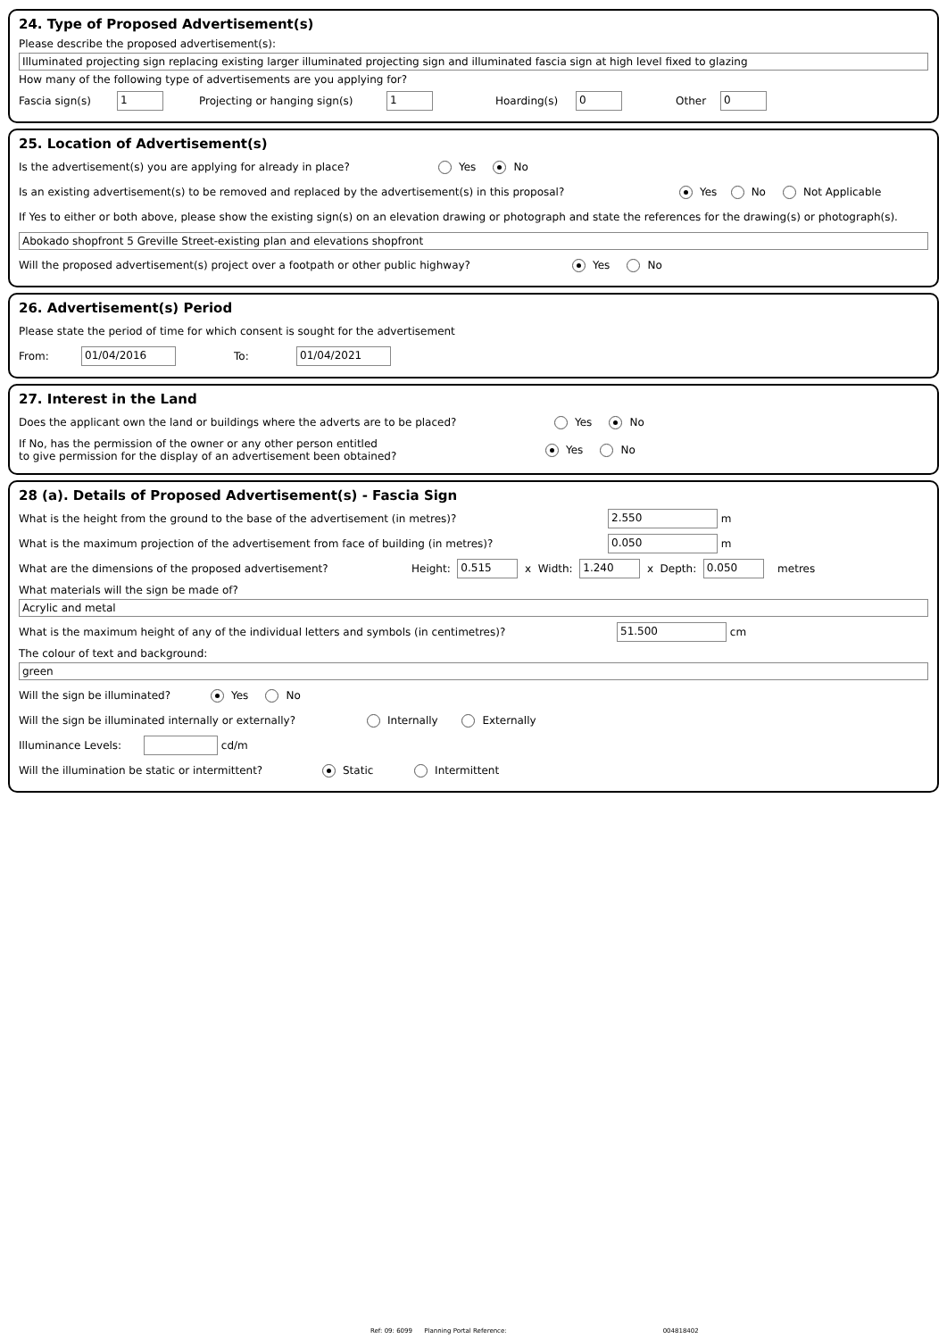24. Type of Proposed Advertisement(s)
Please describe the proposed advertisement(s):
Illuminated projecting sign replacing existing larger illuminated projecting sign and illuminated fascia sign at high level fixed to glazing
How many of the following type of advertisements are you applying for?
Fascia sign(s) 1 Projecting or hanging sign(s) 1 Hoarding(s) 0 Other 0
25. Location of Advertisement(s)
Is the advertisement(s) you are applying for already in place? Yes No
Is an existing advertisement(s) to be removed and replaced by the advertisement(s) in this proposal? Yes No Not Applicable
If Yes to either or both above, please show the existing sign(s) on an elevation drawing or photograph and state the references for the drawing(s) or photograph(s).
Abokado shopfront 5 Greville Street-existing plan and elevations shopfront
Will the proposed advertisement(s) project over a footpath or other public highway? Yes No
26. Advertisement(s) Period
Please state the period of time for which consent is sought for the advertisement
From: 01/04/2016 To: 01/04/2021
27. Interest in the Land
Does the applicant own the land or buildings where the adverts are to be placed? Yes No
If No, has the permission of the owner or any other person entitled
to give permission for the display of an advertisement been obtained? Yes No
28 (a). Details of Proposed Advertisement(s) - Fascia Sign
What is the height from the ground to the base of the advertisement (in metres)? 2.550 m
What is the maximum projection of the advertisement from face of building (in metres)? 0.050 m
What are the dimensions of the proposed advertisement? Height: 0.515 x Width: 1.240 x Depth: 0.050 metres
What materials will the sign be made of?
Acrylic and metal
What is the maximum height of any of the individual letters and symbols (in centimetres)? 51.500 cm
The colour of text and background:
green
Will the sign be illuminated? Yes No
Will the sign be illuminated internally or externally? Internally Externally
Illuminance Levels: cd/m
Will the illumination be static or intermittent? Static Intermittent
Ref: 09: 6099 Planning Portal Reference: 004818402